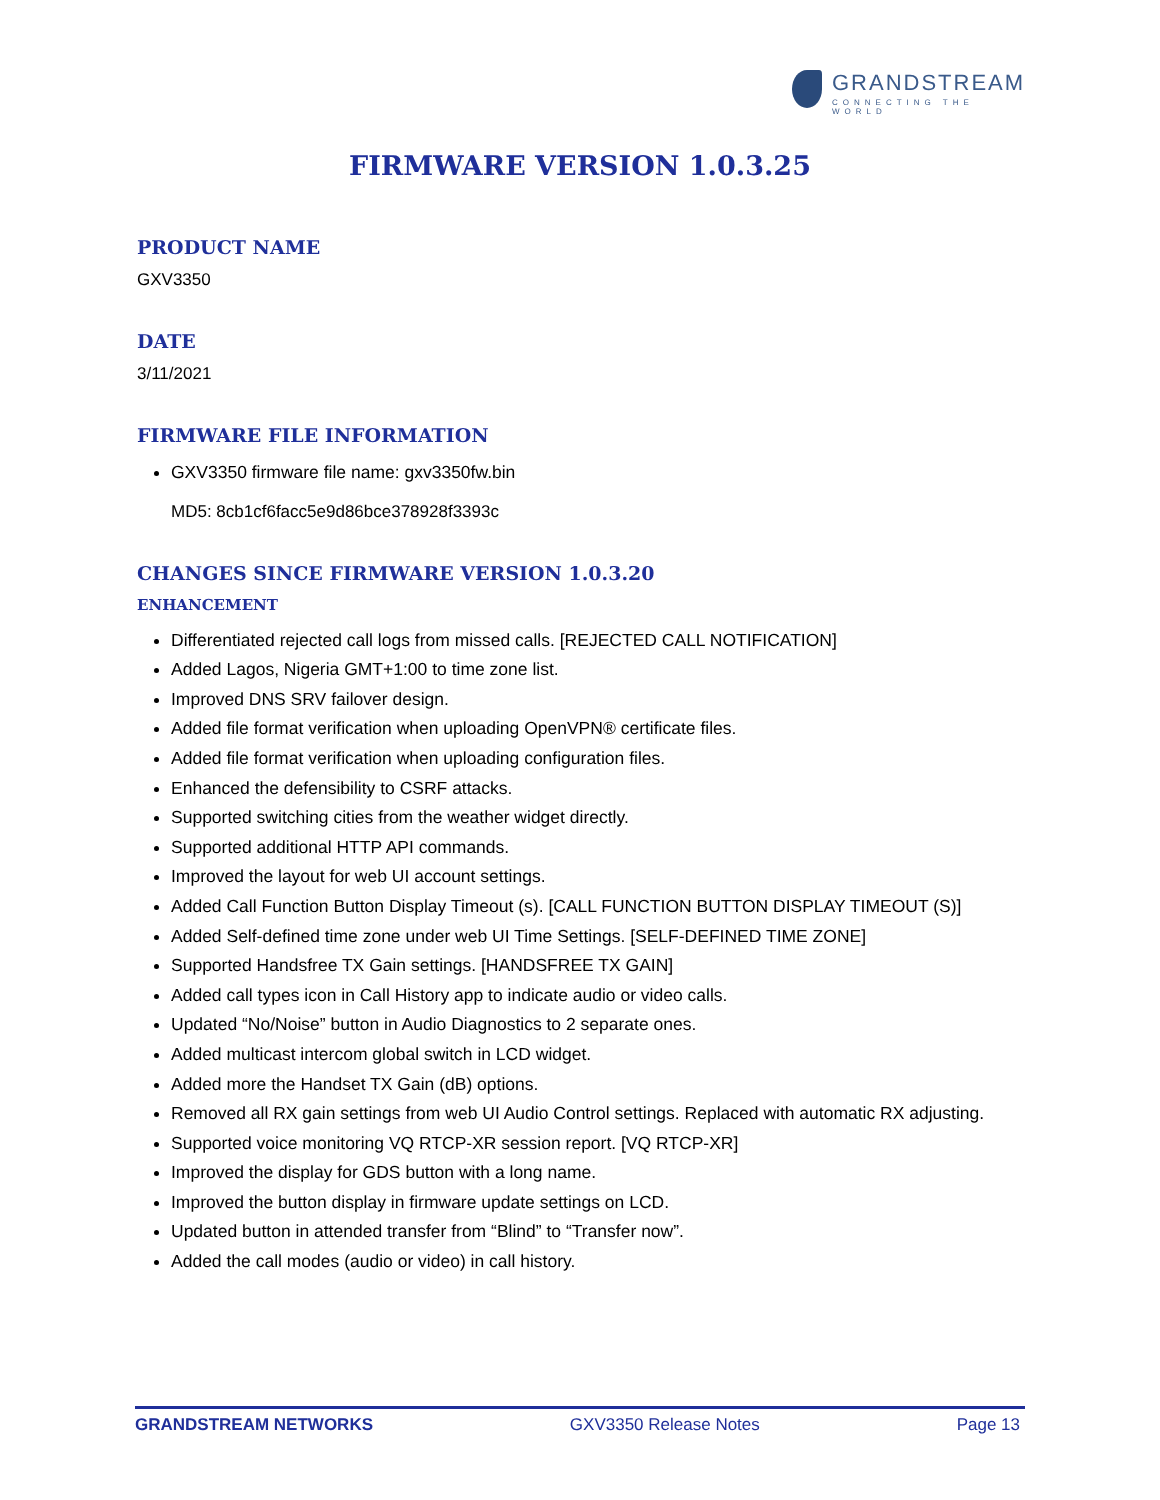GRANDSTREAM
CONNECTING THE WORLD
FIRMWARE VERSION 1.0.3.25
PRODUCT NAME
GXV3350
DATE
3/11/2021
FIRMWARE FILE INFORMATION
GXV3350 firmware file name: gxv3350fw.bin
MD5: 8cb1cf6facc5e9d86bce378928f3393c
CHANGES SINCE FIRMWARE VERSION 1.0.3.20
ENHANCEMENT
Differentiated rejected call logs from missed calls. [REJECTED CALL NOTIFICATION]
Added Lagos, Nigeria GMT+1:00 to time zone list.
Improved DNS SRV failover design.
Added file format verification when uploading OpenVPN® certificate files.
Added file format verification when uploading configuration files.
Enhanced the defensibility to CSRF attacks.
Supported switching cities from the weather widget directly.
Supported additional HTTP API commands.
Improved the layout for web UI account settings.
Added Call Function Button Display Timeout (s). [CALL FUNCTION BUTTON DISPLAY TIMEOUT (S)]
Added Self-defined time zone under web UI Time Settings. [SELF-DEFINED TIME ZONE]
Supported Handsfree TX Gain settings. [HANDSFREE TX GAIN]
Added call types icon in Call History app to indicate audio or video calls.
Updated “No/Noise” button in Audio Diagnostics to 2 separate ones.
Added multicast intercom global switch in LCD widget.
Added more the Handset TX Gain (dB) options.
Removed all RX gain settings from web UI Audio Control settings. Replaced with automatic RX adjusting.
Supported voice monitoring VQ RTCP-XR session report. [VQ RTCP-XR]
Improved the display for GDS button with a long name.
Improved the button display in firmware update settings on LCD.
Updated button in attended transfer from “Blind” to “Transfer now”.
Added the call modes (audio or video) in call history.
GRANDSTREAM NETWORKS GXV3350 Release Notes Page 13